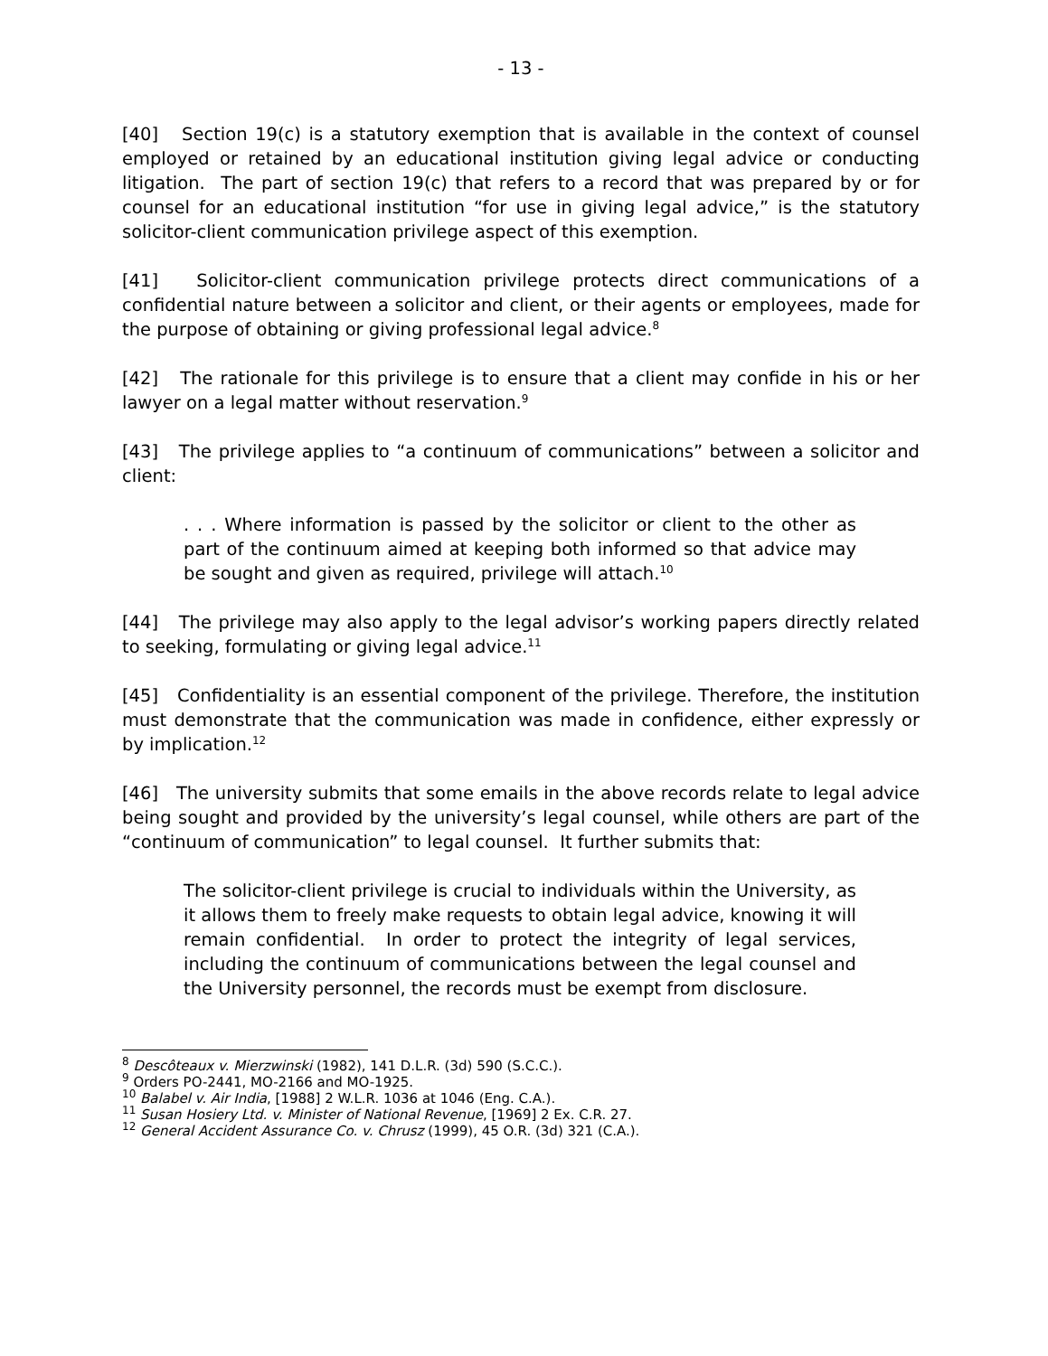- 13 -
[40] Section 19(c) is a statutory exemption that is available in the context of counsel employed or retained by an educational institution giving legal advice or conducting litigation. The part of section 19(c) that refers to a record that was prepared by or for counsel for an educational institution “for use in giving legal advice,” is the statutory solicitor-client communication privilege aspect of this exemption.
[41] Solicitor-client communication privilege protects direct communications of a confidential nature between a solicitor and client, or their agents or employees, made for the purpose of obtaining or giving professional legal advice.<sup>8</sup>
[42] The rationale for this privilege is to ensure that a client may confide in his or her lawyer on a legal matter without reservation.<sup>9</sup>
[43] The privilege applies to “a continuum of communications” between a solicitor and client:
. . . Where information is passed by the solicitor or client to the other as part of the continuum aimed at keeping both informed so that advice may be sought and given as required, privilege will attach.<sup>10</sup>
[44] The privilege may also apply to the legal advisor’s working papers directly related to seeking, formulating or giving legal advice.<sup>11</sup>
[45] Confidentiality is an essential component of the privilege. Therefore, the institution must demonstrate that the communication was made in confidence, either expressly or by implication.<sup>12</sup>
[46] The university submits that some emails in the above records relate to legal advice being sought and provided by the university’s legal counsel, while others are part of the “continuum of communication” to legal counsel. It further submits that:
The solicitor-client privilege is crucial to individuals within the University, as it allows them to freely make requests to obtain legal advice, knowing it will remain confidential. In order to protect the integrity of legal services, including the continuum of communications between the legal counsel and the University personnel, the records must be exempt from disclosure.
<sup>8</sup> Descôteaux v. Mierzwinski (1982), 141 D.L.R. (3d) 590 (S.C.C.).
<sup>9</sup> Orders PO-2441, MO-2166 and MO-1925.
<sup>10</sup> Balabel v. Air India, [1988] 2 W.L.R. 1036 at 1046 (Eng. C.A.).
<sup>11</sup> Susan Hosiery Ltd. v. Minister of National Revenue, [1969] 2 Ex. C.R. 27.
<sup>12</sup> General Accident Assurance Co. v. Chrusz (1999), 45 O.R. (3d) 321 (C.A.).